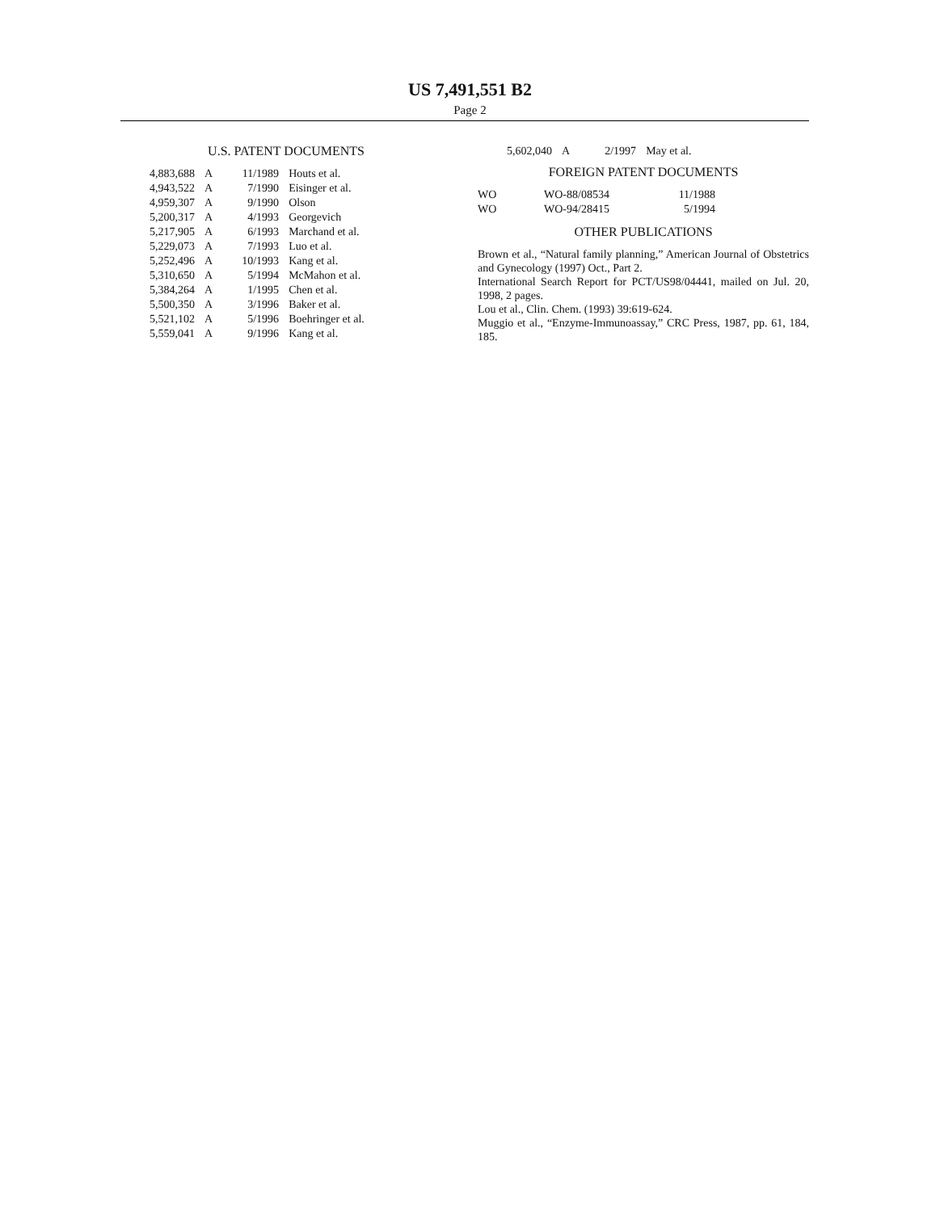US 7,491,551 B2
Page 2
U.S. PATENT DOCUMENTS
| 4,883,688 | A | 11/1989 | Houts et al. |
| 4,943,522 | A | 7/1990 | Eisinger et al. |
| 4,959,307 | A | 9/1990 | Olson |
| 5,200,317 | A | 4/1993 | Georgevich |
| 5,217,905 | A | 6/1993 | Marchand et al. |
| 5,229,073 | A | 7/1993 | Luo et al. |
| 5,252,496 | A | 10/1993 | Kang et al. |
| 5,310,650 | A | 5/1994 | McMahon et al. |
| 5,384,264 | A | 1/1995 | Chen et al. |
| 5,500,350 | A | 3/1996 | Baker et al. |
| 5,521,102 | A | 5/1996 | Boehringer et al. |
| 5,559,041 | A | 9/1996 | Kang et al. |
| 5,602,040 | A | 2/1997 | May et al. |
FOREIGN PATENT DOCUMENTS
| WO | WO-88/08534 | 11/1988 |
| WO | WO-94/28415 | 5/1994 |
OTHER PUBLICATIONS
Brown et al., “Natural family planning,” American Journal of Obstetrics and Gynecology (1997) Oct., Part 2.
International Search Report for PCT/US98/04441, mailed on Jul. 20, 1998, 2 pages.
Lou et al., Clin. Chem. (1993) 39:619-624.
Muggio et al., “Enzyme-Immunoassay,” CRC Press, 1987, pp. 61, 184, 185.